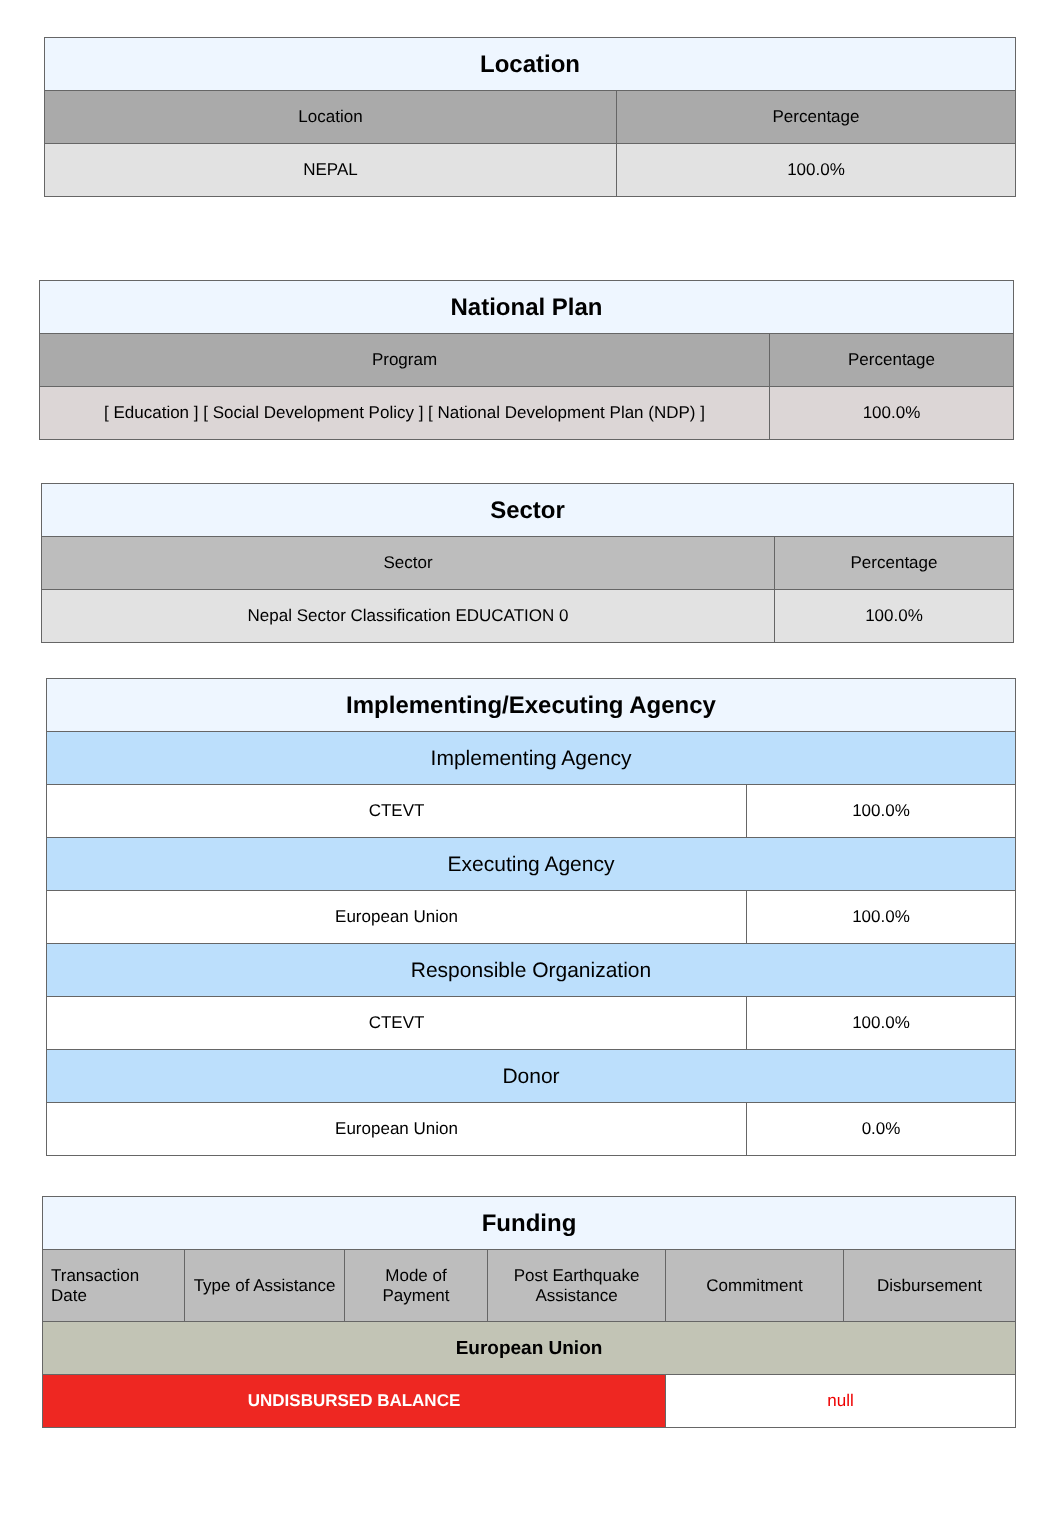| Location | |
| --- | --- |
| Location | Percentage |
| NEPAL | 100.0% |
| National Plan | |
| --- | --- |
| Program | Percentage |
| [ Education ] [ Social Development Policy ] [ National Development Plan (NDP) ] | 100.0% |
| Sector | |
| --- | --- |
| Sector | Percentage |
| Nepal Sector Classification EDUCATION 0 | 100.0% |
| Implementing/Executing Agency | |
| --- | --- |
| Implementing Agency | |
| CTEVT | 100.0% |
| Executing Agency | |
| European Union | 100.0% |
| Responsible Organization | |
| CTEVT | 100.0% |
| Donor | |
| European Union | 0.0% |
| Funding | | | | | |
| --- | --- | --- | --- | --- | --- |
| Transaction Date | Type of Assistance | Mode of Payment | Post Earthquake Assistance | Commitment | Disbursement |
| European Union | | | | | |
| UNDISBURSED BALANCE | | | | null | |